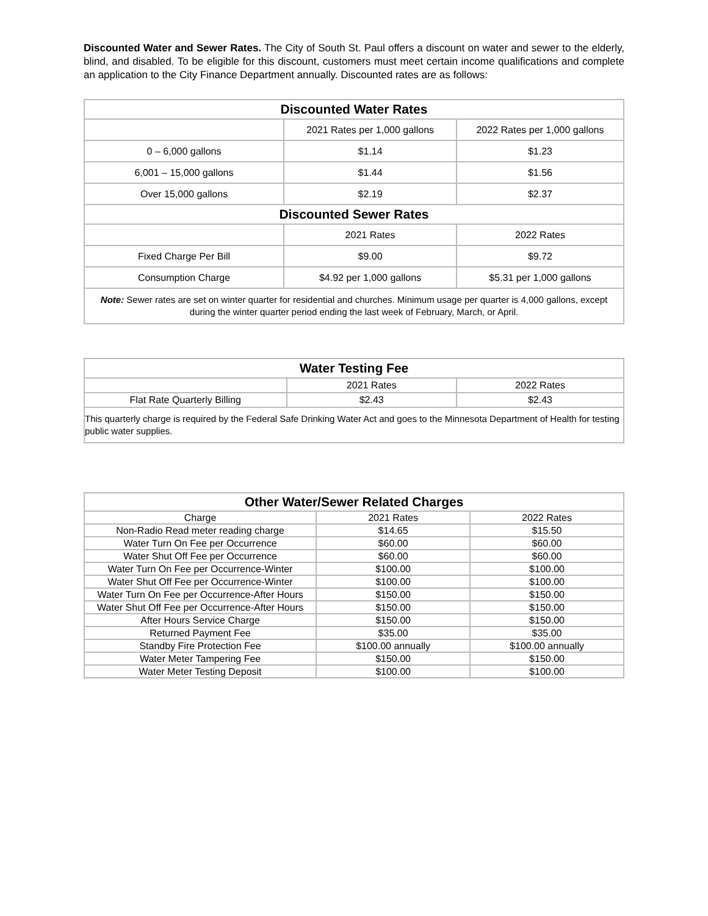Discounted Water and Sewer Rates. The City of South St. Paul offers a discount on water and sewer to the elderly, blind, and disabled. To be eligible for this discount, customers must meet certain income qualifications and complete an application to the City Finance Department annually. Discounted rates are as follows:
| Discounted Water Rates | | |
| --- | --- | --- |
| | 2021 Rates per 1,000 gallons | 2022 Rates per 1,000 gallons |
| 0 – 6,000 gallons | $1.14 | $1.23 |
| 6,001 – 15,000 gallons | $1.44 | $1.56 |
| Over 15,000 gallons | $2.19 | $2.37 |
| Discounted Sewer Rates | | |
| | 2021 Rates | 2022 Rates |
| Fixed Charge Per Bill | $9.00 | $9.72 |
| Consumption Charge | $4.92 per 1,000 gallons | $5.31 per 1,000 gallons |
| Note: Sewer rates are set on winter quarter for residential and churches. Minimum usage per quarter is 4,000 gallons, except during the winter quarter period ending the last week of February, March, or April. | | |
| Water Testing Fee | | |
| --- | --- | --- |
| | 2021 Rates | 2022 Rates |
| Flat Rate Quarterly Billing | $2.43 | $2.43 |
| This quarterly charge is required by the Federal Safe Drinking Water Act and goes to the Minnesota Department of Health for testing public water supplies. | | |
| Other Water/Sewer Related Charges | | |
| --- | --- | --- |
| Charge | 2021 Rates | 2022 Rates |
| Non-Radio Read meter reading charge | $14.65 | $15.50 |
| Water Turn On Fee per Occurrence | $60.00 | $60.00 |
| Water Shut Off Fee per Occurrence | $60.00 | $60.00 |
| Water Turn On Fee per Occurrence-Winter | $100.00 | $100.00 |
| Water Shut Off Fee per Occurrence-Winter | $100.00 | $100.00 |
| Water Turn On Fee per Occurrence-After Hours | $150.00 | $150.00 |
| Water Shut Off Fee per Occurrence-After Hours | $150.00 | $150.00 |
| After Hours Service Charge | $150.00 | $150.00 |
| Returned Payment Fee | $35.00 | $35.00 |
| Standby Fire Protection Fee | $100.00 annually | $100.00 annually |
| Water Meter Tampering Fee | $150.00 | $150.00 |
| Water Meter Testing Deposit | $100.00 | $100.00 |